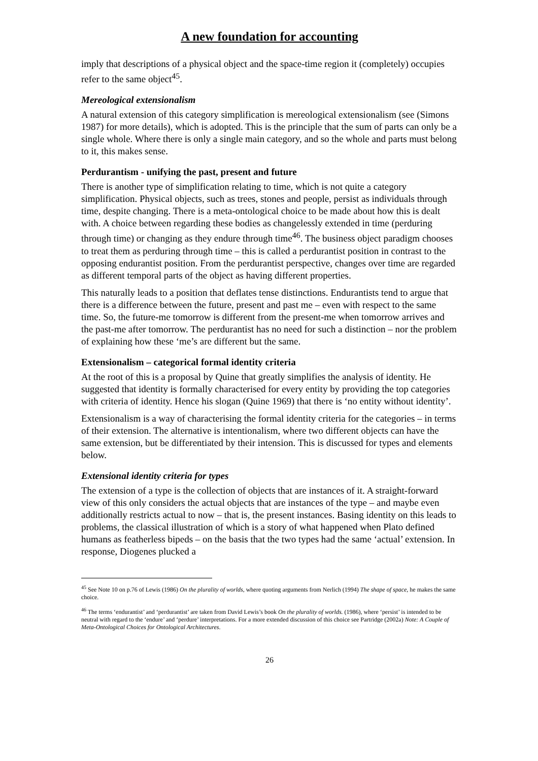A new foundation for accounting
imply that descriptions of a physical object and the space-time region it (completely) occupies refer to the same object<sup>45</sup>.
Mereological extensionalism
A natural extension of this category simplification is mereological extensionalism (see (Simons 1987) for more details), which is adopted. This is the principle that the sum of parts can only be a single whole. Where there is only a single main category, and so the whole and parts must belong to it, this makes sense.
Perdurantism - unifying the past, present and future
There is another type of simplification relating to time, which is not quite a category simplification. Physical objects, such as trees, stones and people, persist as individuals through time, despite changing. There is a meta-ontological choice to be made about how this is dealt with. A choice between regarding these bodies as changelessly extended in time (perduring through time) or changing as they endure through time<sup>46</sup>. The business object paradigm chooses to treat them as perduring through time – this is called a perdurantist position in contrast to the opposing endurantist position. From the perdurantist perspective, changes over time are regarded as different temporal parts of the object as having different properties.
This naturally leads to a position that deflates tense distinctions. Endurantists tend to argue that there is a difference between the future, present and past me – even with respect to the same time. So, the future-me tomorrow is different from the present-me when tomorrow arrives and the past-me after tomorrow. The perdurantist has no need for such a distinction – nor the problem of explaining how these ‘me’s are different but the same.
Extensionalism – categorical formal identity criteria
At the root of this is a proposal by Quine that greatly simplifies the analysis of identity. He suggested that identity is formally characterised for every entity by providing the top categories with criteria of identity. Hence his slogan (Quine 1969) that there is ‘no entity without identity’.
Extensionalism is a way of characterising the formal identity criteria for the categories – in terms of their extension. The alternative is intentionalism, where two different objects can have the same extension, but be differentiated by their intension. This is discussed for types and elements below.
Extensional identity criteria for types
The extension of a type is the collection of objects that are instances of it. A straight-forward view of this only considers the actual objects that are instances of the type – and maybe even additionally restricts actual to now – that is, the present instances. Basing identity on this leads to problems, the classical illustration of which is a story of what happened when Plato defined humans as featherless bipeds – on the basis that the two types had the same ‘actual’ extension. In response, Diogenes plucked a
<sup>45</sup> See Note 10 on p.76 of Lewis (1986) On the plurality of worlds, where quoting arguments from Nerlich (1994) The shape of space, he makes the same choice.
<sup>46</sup> The terms ‘endurantist’ and ‘perdurantist’ are taken from David Lewis’s book On the plurality of worlds. (1986), where ‘persist’ is intended to be neutral with regard to the ‘endure’ and ‘perdure’ interpretations. For a more extended discussion of this choice see Partridge (2002a) Note: A Couple of Meta-Ontological Choices for Ontological Architectures.
26